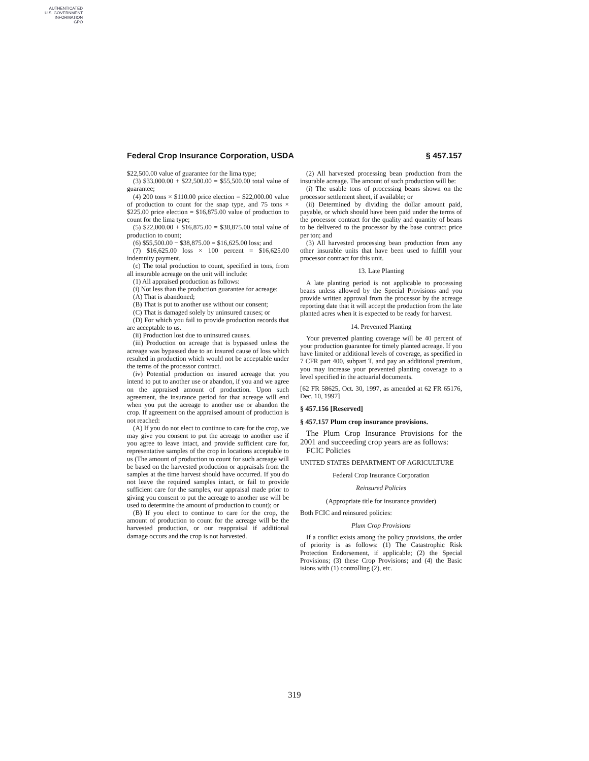AUTHENTICATED
U.S. GOVERNMENT
INFORMATION
GPO
Federal Crop Insurance Corporation, USDA § 457.157
$22,500.00 value of guarantee for the lima type;
(3) $33,000.00 + $22,500.00 = $55,500.00 total value of guarantee;
(4) 200 tons × $110.00 price election = $22,000.00 value of production to count for the snap type, and 75 tons × $225.00 price election = $16,875.00 value of production to count for the lima type;
(5) $22,000.00 + $16,875.00 = $38,875.00 total value of production to count;
(6) $55,500.00 − $38,875.00 = $16,625.00 loss; and
(7) $16,625.00 loss × 100 percent = $16,625.00 indemnity payment.
(c) The total production to count, specified in tons, from all insurable acreage on the unit will include:
(1) All appraised production as follows:
(i) Not less than the production guarantee for acreage:
(A) That is abandoned;
(B) That is put to another use without our consent;
(C) That is damaged solely by uninsured causes; or
(D) For which you fail to provide production records that are acceptable to us.
(ii) Production lost due to uninsured causes.
(iii) Production on acreage that is bypassed unless the acreage was bypassed due to an insured cause of loss which resulted in production which would not be acceptable under the terms of the processor contract.
(iv) Potential production on insured acreage that you intend to put to another use or abandon, if you and we agree on the appraised amount of production. Upon such agreement, the insurance period for that acreage will end when you put the acreage to another use or abandon the crop. If agreement on the appraised amount of production is not reached:
(A) If you do not elect to continue to care for the crop, we may give you consent to put the acreage to another use if you agree to leave intact, and provide sufficient care for, representative samples of the crop in locations acceptable to us (The amount of production to count for such acreage will be based on the harvested production or appraisals from the samples at the time harvest should have occurred. If you do not leave the required samples intact, or fail to provide sufficient care for the samples, our appraisal made prior to giving you consent to put the acreage to another use will be used to determine the amount of production to count); or
(B) If you elect to continue to care for the crop, the amount of production to count for the acreage will be the harvested production, or our reappraisal if additional damage occurs and the crop is not harvested.
(2) All harvested processing bean production from the insurable acreage. The amount of such production will be:
(i) The usable tons of processing beans shown on the processor settlement sheet, if available; or
(ii) Determined by dividing the dollar amount paid, payable, or which should have been paid under the terms of the processor contract for the quality and quantity of beans to be delivered to the processor by the base contract price per ton; and
(3) All harvested processing bean production from any other insurable units that have been used to fulfill your processor contract for this unit.
13. Late Planting
A late planting period is not applicable to processing beans unless allowed by the Special Provisions and you provide written approval from the processor by the acreage reporting date that it will accept the production from the late planted acres when it is expected to be ready for harvest.
14. Prevented Planting
Your prevented planting coverage will be 40 percent of your production guarantee for timely planted acreage. If you have limited or additional levels of coverage, as specified in 7 CFR part 400, subpart T, and pay an additional premium, you may increase your prevented planting coverage to a level specified in the actuarial documents.
[62 FR 58625, Oct. 30, 1997, as amended at 62 FR 65176, Dec. 10, 1997]
§ 457.156 [Reserved]
§ 457.157 Plum crop insurance provisions.
The Plum Crop Insurance Provisions for the 2001 and succeeding crop years are as follows:
FCIC Policies
UNITED STATES DEPARTMENT OF AGRICULTURE
Federal Crop Insurance Corporation
Reinsured Policies
(Appropriate title for insurance provider)
Both FCIC and reinsured policies:
Plum Crop Provisions
If a conflict exists among the policy provisions, the order of priority is as follows: (1) The Catastrophic Risk Protection Endorsement, if applicable; (2) the Special Provisions; (3) these Crop Provisions; and (4) the Basic isions with (1) controlling (2), etc.
319